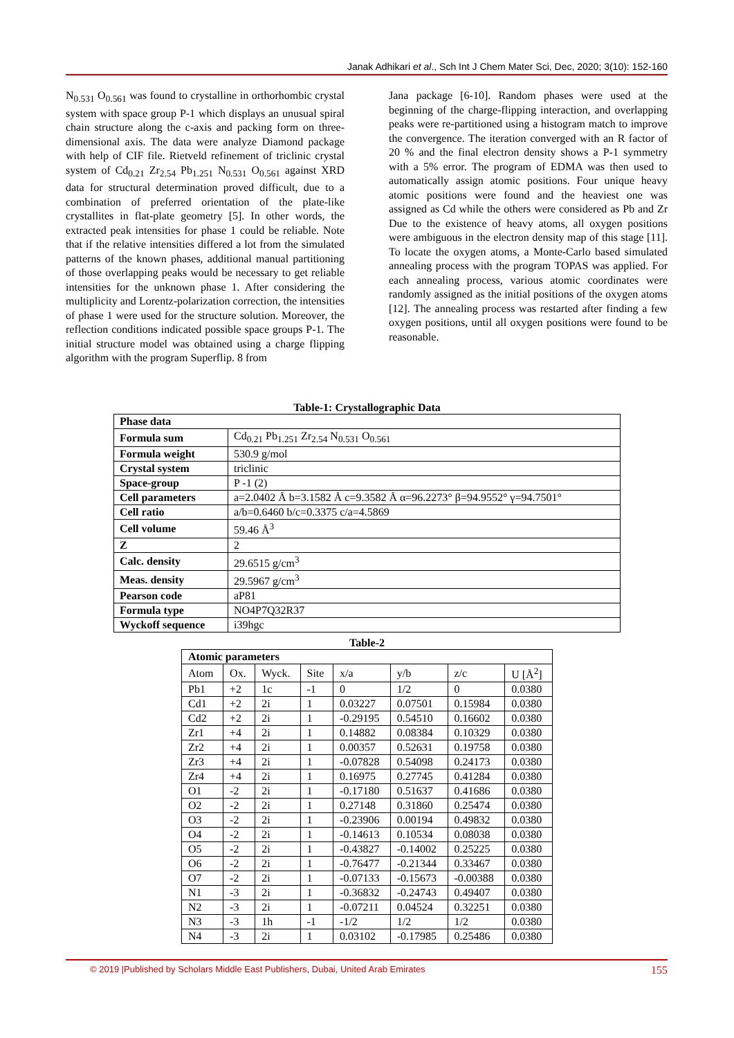Janak Adhikari et al., Sch Int J Chem Mater Sci, Dec, 2020; 3(10): 152-160
N<sub>0.531</sub> O<sub>0.561</sub> was found to crystalline in orthorhombic crystal system with space group P-1 which displays an unusual spiral chain structure along the c-axis and packing form on three-dimensional axis. The data were analyze Diamond package with help of CIF file. Rietveld refinement of triclinic crystal system of Cd<sub>0.21</sub> Zr<sub>2.54</sub> Pb<sub>1.251</sub> N<sub>0.531</sub> O<sub>0.561</sub> against XRD data for structural determination proved difficult, due to a combination of preferred orientation of the plate-like crystallites in flat-plate geometry [5]. In other words, the extracted peak intensities for phase 1 could be reliable. Note that if the relative intensities differed a lot from the simulated patterns of the known phases, additional manual partitioning of those overlapping peaks would be necessary to get reliable intensities for the unknown phase 1. After considering the multiplicity and Lorentz-polarization correction, the intensities of phase 1 were used for the structure solution. Moreover, the reflection conditions indicated possible space groups P-1. The initial structure model was obtained using a charge flipping algorithm with the program Superflip. 8 from
Jana package [6-10]. Random phases were used at the beginning of the charge-flipping interaction, and overlapping peaks were re-partitioned using a histogram match to improve the convergence. The iteration converged with an R factor of 20 % and the final electron density shows a P-1 symmetry with a 5% error. The program of EDMA was then used to automatically assign atomic positions. Four unique heavy atomic positions were found and the heaviest one was assigned as Cd while the others were considered as Pb and Zr Due to the existence of heavy atoms, all oxygen positions were ambiguous in the electron density map of this stage [11]. To locate the oxygen atoms, a Monte-Carlo based simulated annealing process with the program TOPAS was applied. For each annealing process, various atomic coordinates were randomly assigned as the initial positions of the oxygen atoms [12]. The annealing process was restarted after finding a few oxygen positions, until all oxygen positions were found to be reasonable.
Table-1: Crystallographic Data
| Phase data | |
| Formula sum | Cd<sub>0.21</sub> Pb<sub>1.251</sub> Zr<sub>2.54</sub> N<sub>0.531</sub> O<sub>0.561</sub> |
| Formula weight | 530.9 g/mol |
| Crystal system | triclinic |
| Space-group | P -1 (2) |
| Cell parameters | a=2.0402 Å b=3.1582 Å c=9.3582 Å α=96.2273° β=94.9552° γ=94.7501° |
| Cell ratio | a/b=0.6460 b/c=0.3375 c/a=4.5869 |
| Cell volume | 59.46 Å<sup>3</sup> |
| Z | 2 |
| Calc. density | 29.6515 g/cm<sup>3</sup> |
| Meas. density | 29.5967 g/cm<sup>3</sup> |
| Pearson code | aP81 |
| Formula type | NO4P7Q32R37 |
| Wyckoff sequence | i39hgc |
Table-2
| Atomic parameters | | | | | | | |
| Atom | Ox. | Wyck. | Site | x/a | y/b | z/c | U [Å<sup>2</sup>] |
| Pb1 | +2 | 1c | -1 | 0 | 1/2 | 0 | 0.0380 |
| Cd1 | +2 | 2i | 1 | 0.03227 | 0.07501 | 0.15984 | 0.0380 |
| Cd2 | +2 | 2i | 1 | -0.29195 | 0.54510 | 0.16602 | 0.0380 |
| Zr1 | +4 | 2i | 1 | 0.14882 | 0.08384 | 0.10329 | 0.0380 |
| Zr2 | +4 | 2i | 1 | 0.00357 | 0.52631 | 0.19758 | 0.0380 |
| Zr3 | +4 | 2i | 1 | -0.07828 | 0.54098 | 0.24173 | 0.0380 |
| Zr4 | +4 | 2i | 1 | 0.16975 | 0.27745 | 0.41284 | 0.0380 |
| O1 | -2 | 2i | 1 | -0.17180 | 0.51637 | 0.41686 | 0.0380 |
| O2 | -2 | 2i | 1 | 0.27148 | 0.31860 | 0.25474 | 0.0380 |
| O3 | -2 | 2i | 1 | -0.23906 | 0.00194 | 0.49832 | 0.0380 |
| O4 | -2 | 2i | 1 | -0.14613 | 0.10534 | 0.08038 | 0.0380 |
| O5 | -2 | 2i | 1 | -0.43827 | -0.14002 | 0.25225 | 0.0380 |
| O6 | -2 | 2i | 1 | -0.76477 | -0.21344 | 0.33467 | 0.0380 |
| O7 | -2 | 2i | 1 | -0.07133 | -0.15673 | -0.00388 | 0.0380 |
| N1 | -3 | 2i | 1 | -0.36832 | -0.24743 | 0.49407 | 0.0380 |
| N2 | -3 | 2i | 1 | -0.07211 | 0.04524 | 0.32251 | 0.0380 |
| N3 | -3 | 1h | -1 | -1/2 | 1/2 | 1/2 | 0.0380 |
| N4 | -3 | 2i | 1 | 0.03102 | -0.17985 | 0.25486 | 0.0380 |
© 2019 |Published by Scholars Middle East Publishers, Dubai, United Arab Emirates 155